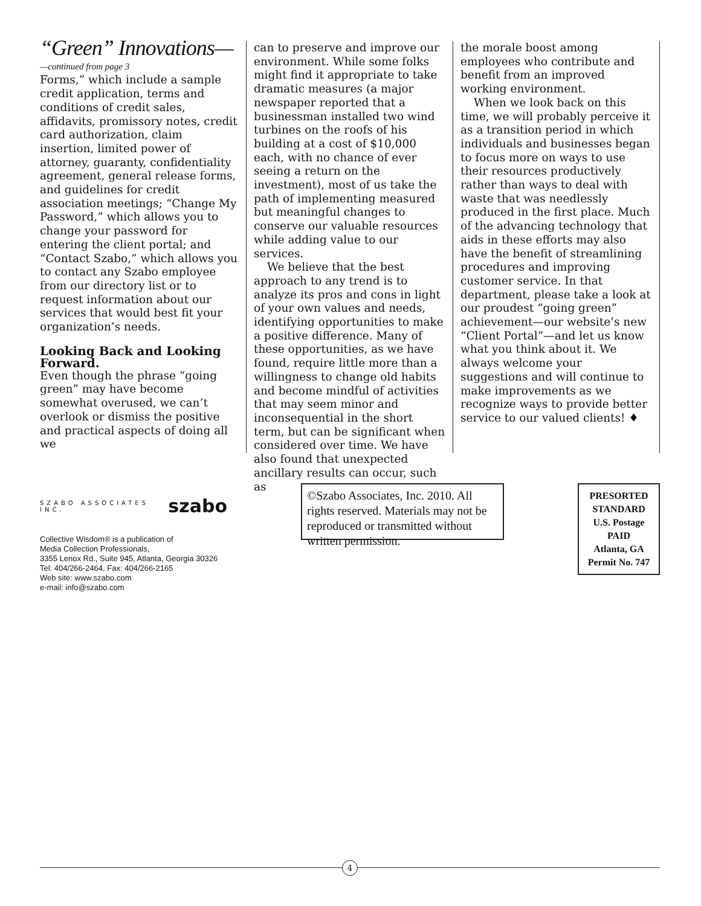“Green” Innovations—
—continued from page 3
Forms,” which include a sample credit application, terms and conditions of credit sales, affidavits, promissory notes, credit card authorization, claim insertion, limited power of attorney, guaranty, confidentiality agreement, general release forms, and guidelines for credit association meetings; “Change My Password,” which allows you to change your password for entering the client portal; and “Contact Szabo,” which allows you to contact any Szabo employee from our directory list or to request information about our services that would best fit your organization’s needs.
Looking Back and Looking Forward.
Even though the phrase “going green” may have become somewhat overused, we can’t overlook or dismiss the positive and practical aspects of doing all we
can to preserve and improve our environment. While some folks might find it appropriate to take dramatic measures (a major newspaper reported that a businessman installed two wind turbines on the roofs of his building at a cost of $10,000 each, with no chance of ever seeing a return on the investment), most of us take the path of implementing measured but meaningful changes to conserve our valuable resources while adding value to our services.
We believe that the best approach to any trend is to analyze its pros and cons in light of your own values and needs, identifying opportunities to make a positive difference. Many of these opportunities, as we have found, require little more than a willingness to change old habits and become mindful of activities that may seem minor and inconsequential in the short term, but can be significant when considered over time. We have also found that unexpected ancillary results can occur, such as
the morale boost among employees who contribute and benefit from an improved working environment.
When we look back on this time, we will probably perceive it as a transition period in which individuals and businesses began to focus more on ways to use their resources productively rather than ways to deal with waste that was needlessly produced in the first place. Much of the advancing technology that aids in these efforts may also have the benefit of streamlining procedures and improving customer service. In that department, please take a look at our proudest “going green” achievement—our website’s new “Client Portal”—and let us know what you think about it. We always welcome your suggestions and will continue to make improvements as we recognize ways to provide better service to our valued clients! ♦
SZABO ASSOCIATES INC. szabo
Collective Wisdom® is a publication of
Media Collection Professionals,
3355 Lenox Rd., Suite 945, Atlanta, Georgia 30326
Tel: 404/266-2464, Fax: 404/266-2165
Web site: www.szabo.com
e-mail: info@szabo.com
©Szabo Associates, Inc. 2010. All rights reserved. Materials may not be reproduced or transmitted without written permission.
PRESORTED
STANDARD
U.S. Postage
PAID
Atlanta, GA
Permit No. 747
4